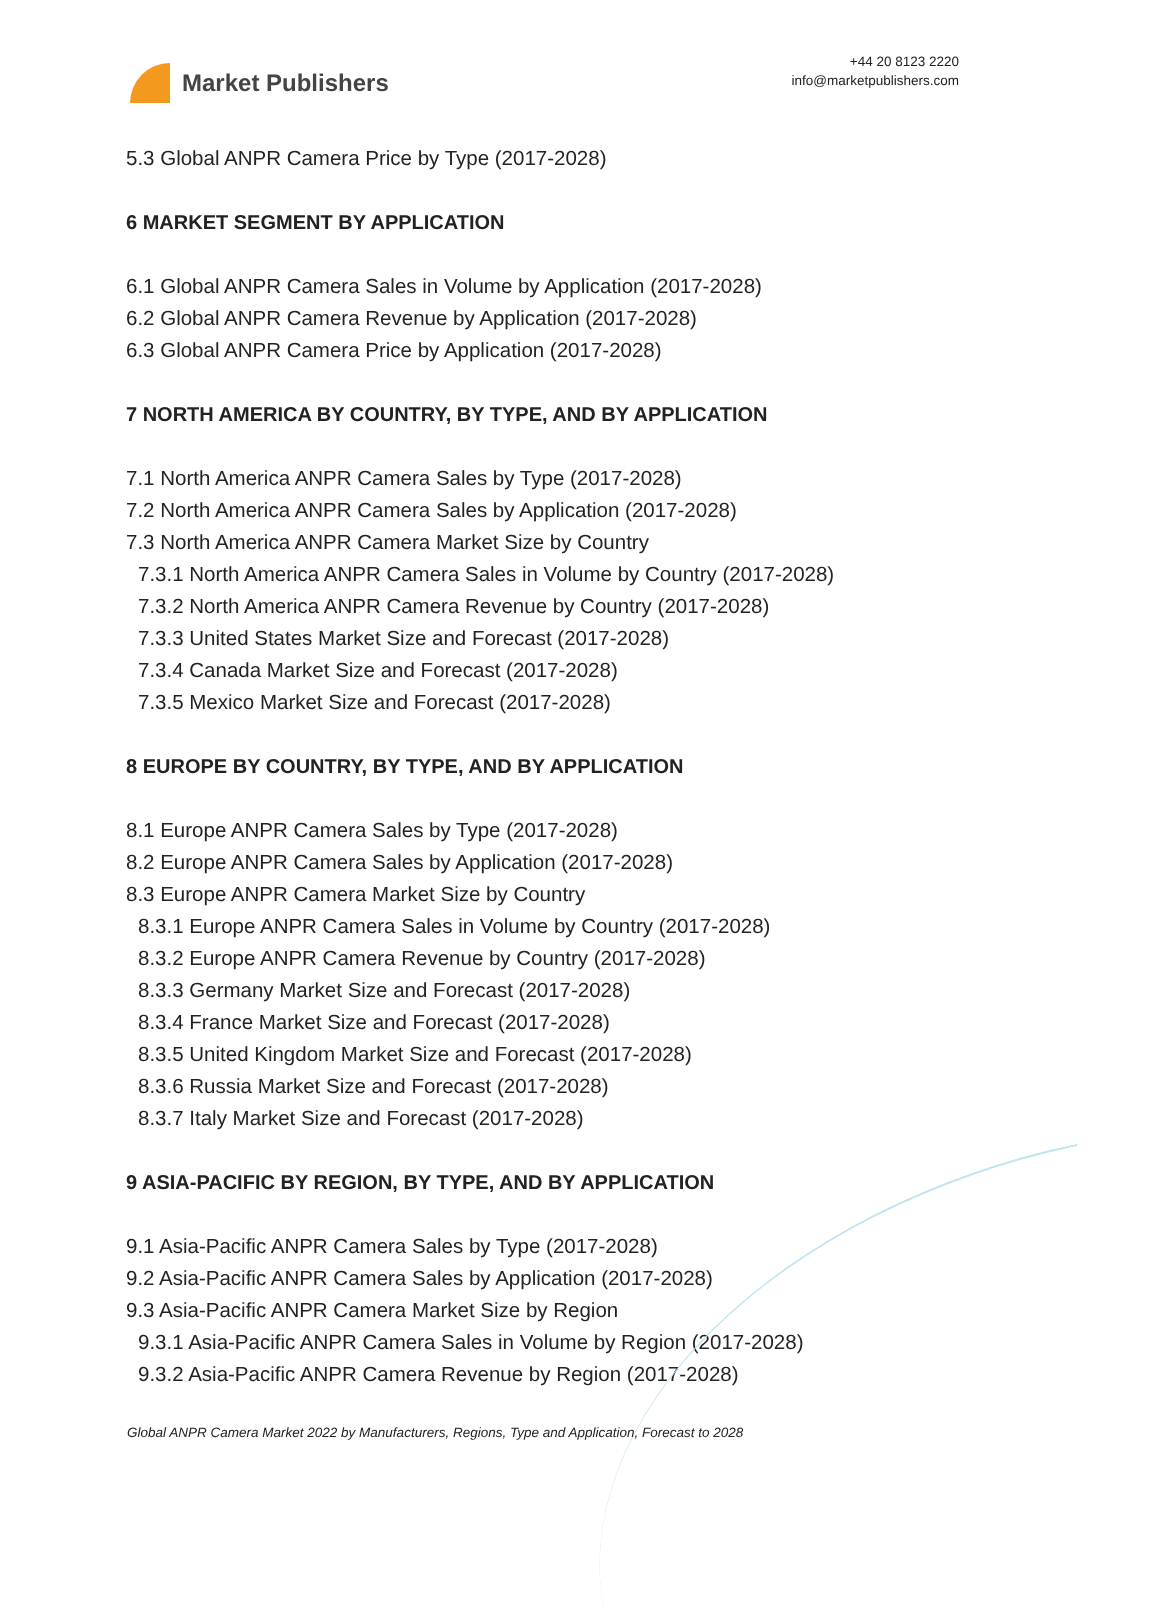Market Publishers
+44 20 8123 2220
info@marketpublishers.com
5.3 Global ANPR Camera Price by Type (2017-2028)
6 MARKET SEGMENT BY APPLICATION
6.1 Global ANPR Camera Sales in Volume by Application (2017-2028)
6.2 Global ANPR Camera Revenue by Application (2017-2028)
6.3 Global ANPR Camera Price by Application (2017-2028)
7 NORTH AMERICA BY COUNTRY, BY TYPE, AND BY APPLICATION
7.1 North America ANPR Camera Sales by Type (2017-2028)
7.2 North America ANPR Camera Sales by Application (2017-2028)
7.3 North America ANPR Camera Market Size by Country
7.3.1 North America ANPR Camera Sales in Volume by Country (2017-2028)
7.3.2 North America ANPR Camera Revenue by Country (2017-2028)
7.3.3 United States Market Size and Forecast (2017-2028)
7.3.4 Canada Market Size and Forecast (2017-2028)
7.3.5 Mexico Market Size and Forecast (2017-2028)
8 EUROPE BY COUNTRY, BY TYPE, AND BY APPLICATION
8.1 Europe ANPR Camera Sales by Type (2017-2028)
8.2 Europe ANPR Camera Sales by Application (2017-2028)
8.3 Europe ANPR Camera Market Size by Country
8.3.1 Europe ANPR Camera Sales in Volume by Country (2017-2028)
8.3.2 Europe ANPR Camera Revenue by Country (2017-2028)
8.3.3 Germany Market Size and Forecast (2017-2028)
8.3.4 France Market Size and Forecast (2017-2028)
8.3.5 United Kingdom Market Size and Forecast (2017-2028)
8.3.6 Russia Market Size and Forecast (2017-2028)
8.3.7 Italy Market Size and Forecast (2017-2028)
9 ASIA-PACIFIC BY REGION, BY TYPE, AND BY APPLICATION
9.1 Asia-Pacific ANPR Camera Sales by Type (2017-2028)
9.2 Asia-Pacific ANPR Camera Sales by Application (2017-2028)
9.3 Asia-Pacific ANPR Camera Market Size by Region
9.3.1 Asia-Pacific ANPR Camera Sales in Volume by Region (2017-2028)
9.3.2 Asia-Pacific ANPR Camera Revenue by Region (2017-2028)
Global ANPR Camera Market 2022 by Manufacturers, Regions, Type and Application, Forecast to 2028